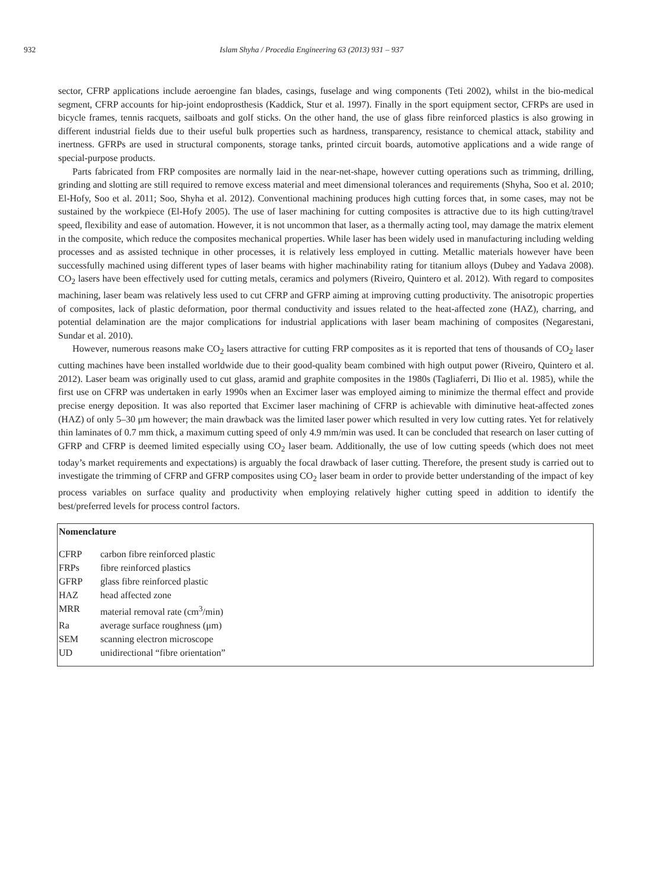932 Islam Shyha / Procedia Engineering 63 (2013) 931 – 937
sector, CFRP applications include aeroengine fan blades, casings, fuselage and wing components (Teti 2002), whilst in the bio-medical segment, CFRP accounts for hip-joint endoprosthesis (Kaddick, Stur et al. 1997). Finally in the sport equipment sector, CFRPs are used in bicycle frames, tennis racquets, sailboats and golf sticks. On the other hand, the use of glass fibre reinforced plastics is also growing in different industrial fields due to their useful bulk properties such as hardness, transparency, resistance to chemical attack, stability and inertness. GFRPs are used in structural components, storage tanks, printed circuit boards, automotive applications and a wide range of special-purpose products.
Parts fabricated from FRP composites are normally laid in the near-net-shape, however cutting operations such as trimming, drilling, grinding and slotting are still required to remove excess material and meet dimensional tolerances and requirements (Shyha, Soo et al. 2010; El-Hofy, Soo et al. 2011; Soo, Shyha et al. 2012). Conventional machining produces high cutting forces that, in some cases, may not be sustained by the workpiece (El-Hofy 2005). The use of laser machining for cutting composites is attractive due to its high cutting/travel speed, flexibility and ease of automation. However, it is not uncommon that laser, as a thermally acting tool, may damage the matrix element in the composite, which reduce the composites mechanical properties. While laser has been widely used in manufacturing including welding processes and as assisted technique in other processes, it is relatively less employed in cutting. Metallic materials however have been successfully machined using different types of laser beams with higher machinability rating for titanium alloys (Dubey and Yadava 2008). CO<sub>2</sub> lasers have been effectively used for cutting metals, ceramics and polymers (Riveiro, Quintero et al. 2012). With regard to composites machining, laser beam was relatively less used to cut CFRP and GFRP aiming at improving cutting productivity. The anisotropic properties of composites, lack of plastic deformation, poor thermal conductivity and issues related to the heat-affected zone (HAZ), charring, and potential delamination are the major complications for industrial applications with laser beam machining of composites (Negarestani, Sundar et al. 2010).
However, numerous reasons make CO<sub>2</sub> lasers attractive for cutting FRP composites as it is reported that tens of thousands of CO<sub>2</sub> laser cutting machines have been installed worldwide due to their good-quality beam combined with high output power (Riveiro, Quintero et al. 2012). Laser beam was originally used to cut glass, aramid and graphite composites in the 1980s (Tagliaferri, Di Ilio et al. 1985), while the first use on CFRP was undertaken in early 1990s when an Excimer laser was employed aiming to minimize the thermal effect and provide precise energy deposition. It was also reported that Excimer laser machining of CFRP is achievable with diminutive heat-affected zones (HAZ) of only 5–30 μm however; the main drawback was the limited laser power which resulted in very low cutting rates. Yet for relatively thin laminates of 0.7 mm thick, a maximum cutting speed of only 4.9 mm/min was used. It can be concluded that research on laser cutting of GFRP and CFRP is deemed limited especially using CO<sub>2</sub> laser beam. Additionally, the use of low cutting speeds (which does not meet today’s market requirements and expectations) is arguably the focal drawback of laser cutting. Therefore, the present study is carried out to investigate the trimming of CFRP and GFRP composites using CO<sub>2</sub> laser beam in order to provide better understanding of the impact of key process variables on surface quality and productivity when employing relatively higher cutting speed in addition to identify the best/preferred levels for process control factors.
Nomenclature
| CFRP | carbon fibre reinforced plastic |
| FRPs | fibre reinforced plastics |
| GFRP | glass fibre reinforced plastic |
| HAZ | head affected zone |
| MRR | material removal rate (cm<sup>3</sup>/min) |
| Ra | average surface roughness (μm) |
| SEM | scanning electron microscope |
| UD | unidirectional “fibre orientation” |